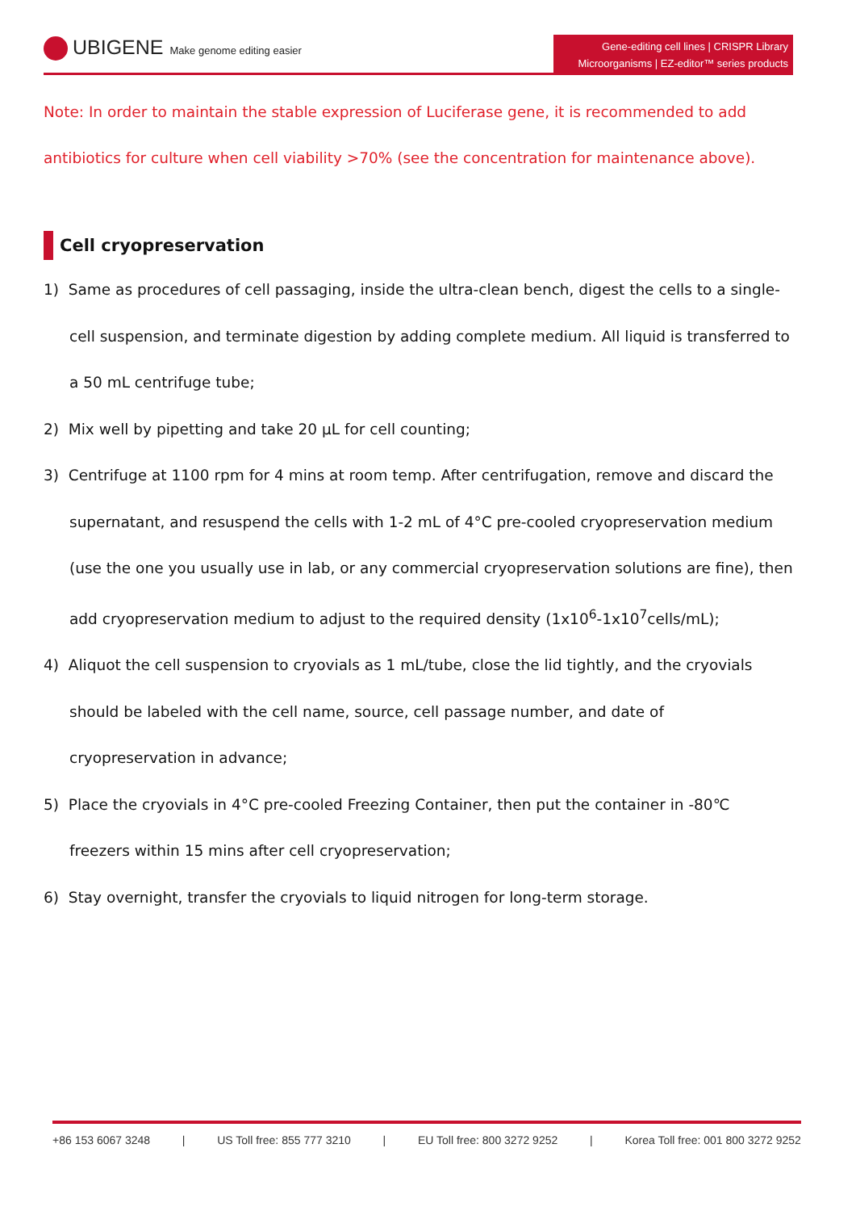UBIGENE Make genome editing easier
Gene-editing cell lines | CRISPR Library
Microorganisms | EZ-editor™ series products
Note: In order to maintain the stable expression of Luciferase gene, it is recommended to add antibiotics for culture when cell viability >70% (see the concentration for maintenance above).
Cell cryopreservation
1) Same as procedures of cell passaging, inside the ultra-clean bench, digest the cells to a single-cell suspension, and terminate digestion by adding complete medium. All liquid is transferred to a 50 mL centrifuge tube;
2) Mix well by pipetting and take 20 μL for cell counting;
3) Centrifuge at 1100 rpm for 4 mins at room temp. After centrifugation, remove and discard the supernatant, and resuspend the cells with 1-2 mL of 4°C pre-cooled cryopreservation medium (use the one you usually use in lab, or any commercial cryopreservation solutions are fine), then add cryopreservation medium to adjust to the required density (1x10<sup>6</sup>-1x10<sup>7</sup>cells/mL);
4) Aliquot the cell suspension to cryovials as 1 mL/tube, close the lid tightly, and the cryovials should be labeled with the cell name, source, cell passage number, and date of cryopreservation in advance;
5) Place the cryovials in 4°C pre-cooled Freezing Container, then put the container in -80℃ freezers within 15 mins after cell cryopreservation;
6) Stay overnight, transfer the cryovials to liquid nitrogen for long-term storage.
+86 153 6067 3248 | US Toll free: 855 777 3210 | EU Toll free: 800 3272 9252 | Korea Toll free: 001 800 3272 9252